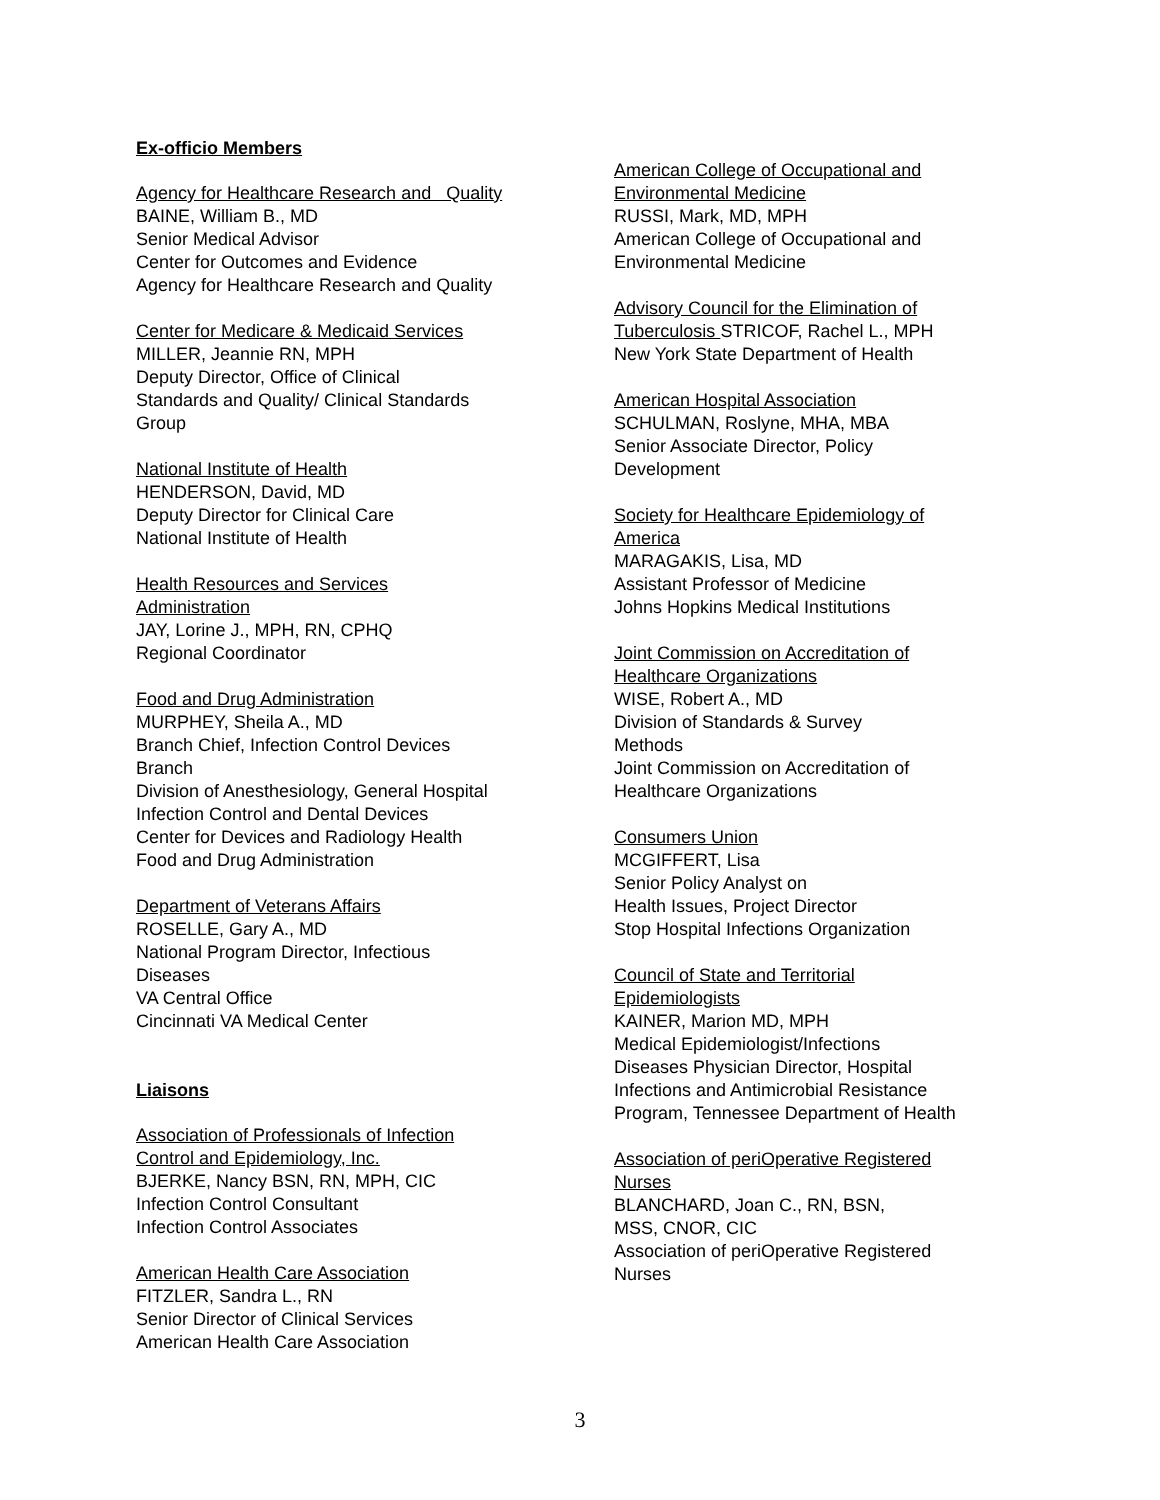Ex-officio Members
Agency for Healthcare Research and Quality
BAINE, William B., MD
Senior Medical Advisor
Center for Outcomes and Evidence
Agency for Healthcare Research and Quality
Center for Medicare & Medicaid Services
MILLER, Jeannie RN, MPH
Deputy Director, Office of Clinical
Standards and Quality/ Clinical Standards
Group
National Institute of Health
HENDERSON, David, MD
Deputy Director for Clinical Care
National Institute of Health
Health Resources and Services
Administration
JAY, Lorine J., MPH, RN, CPHQ
Regional Coordinator
Food and Drug Administration
MURPHEY, Sheila A., MD
Branch Chief, Infection Control Devices
Branch
Division of Anesthesiology, General Hospital
Infection Control and Dental Devices
Center for Devices and Radiology Health
Food and Drug Administration
Department of Veterans Affairs
ROSELLE, Gary A., MD
National Program Director, Infectious
Diseases
VA Central Office
Cincinnati VA Medical Center
Liaisons
Association of Professionals of Infection
Control and Epidemiology, Inc.
BJERKE, Nancy BSN, RN, MPH, CIC
Infection Control Consultant
Infection Control Associates
American Health Care Association
FITZLER, Sandra L., RN
Senior Director of Clinical Services
American Health Care Association
American College of Occupational and
Environmental Medicine
RUSSI, Mark, MD, MPH
American College of Occupational and
Environmental Medicine
Advisory Council for the Elimination of
Tuberculosis STRICOF, Rachel L., MPH
New York State Department of Health
American Hospital Association
SCHULMAN, Roslyne, MHA, MBA
Senior Associate Director, Policy
Development
Society for Healthcare Epidemiology of
America
MARAGAKIS, Lisa, MD
Assistant Professor of Medicine
Johns Hopkins Medical Institutions
Joint Commission on Accreditation of
Healthcare Organizations
WISE, Robert A., MD
Division of Standards & Survey
Methods
Joint Commission on Accreditation of
Healthcare Organizations
Consumers Union
MCGIFFERT, Lisa
Senior Policy Analyst on
Health Issues, Project Director
Stop Hospital Infections Organization
Council of State and Territorial
Epidemiologists
KAINER, Marion MD, MPH
Medical Epidemiologist/Infections
Diseases Physician Director, Hospital
Infections and Antimicrobial Resistance
Program, Tennessee Department of Health
Association of periOperative Registered
Nurses
BLANCHARD, Joan C., RN, BSN,
MSS, CNOR, CIC
Association of periOperative Registered
Nurses
3